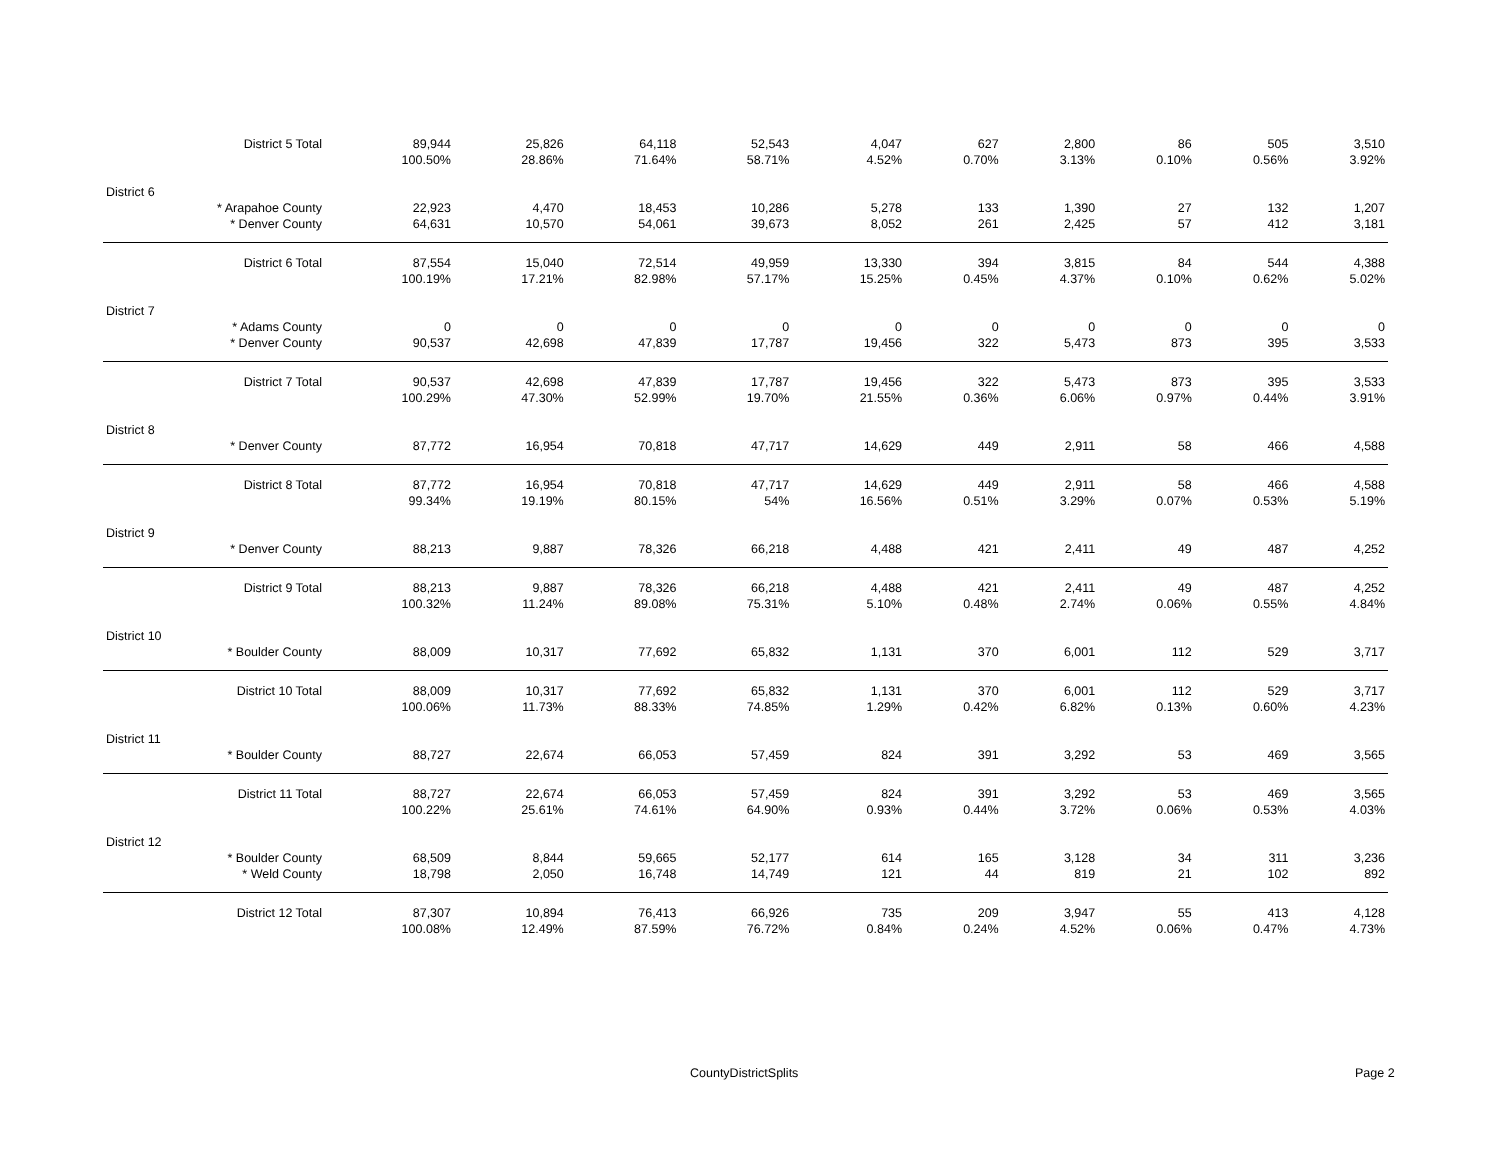| | District 5 Total | 89,944 | 25,826 | 64,118 | 52,543 | 4,047 | 627 | 2,800 | 86 | 505 | 3,510 |
| | | 100.50% | 28.86% | 71.64% | 58.71% | 4.52% | 0.70% | 3.13% | 0.10% | 0.56% | 3.92% |
| District 6 | | | | | | | | | | | |
| | * Arapahoe County | 22,923 | 4,470 | 18,453 | 10,286 | 5,278 | 133 | 1,390 | 27 | 132 | 1,207 |
| | * Denver County | 64,631 | 10,570 | 54,061 | 39,673 | 8,052 | 261 | 2,425 | 57 | 412 | 3,181 |
| | District 6 Total | 87,554 | 15,040 | 72,514 | 49,959 | 13,330 | 394 | 3,815 | 84 | 544 | 4,388 |
| | | 100.19% | 17.21% | 82.98% | 57.17% | 15.25% | 0.45% | 4.37% | 0.10% | 0.62% | 5.02% |
| District 7 | | | | | | | | | | | |
| | * Adams County | 0 | 0 | 0 | 0 | 0 | 0 | 0 | 0 | 0 | 0 |
| | * Denver County | 90,537 | 42,698 | 47,839 | 17,787 | 19,456 | 322 | 5,473 | 873 | 395 | 3,533 |
| | District 7 Total | 90,537 | 42,698 | 47,839 | 17,787 | 19,456 | 322 | 5,473 | 873 | 395 | 3,533 |
| | | 100.29% | 47.30% | 52.99% | 19.70% | 21.55% | 0.36% | 6.06% | 0.97% | 0.44% | 3.91% |
| District 8 | | | | | | | | | | | |
| | * Denver County | 87,772 | 16,954 | 70,818 | 47,717 | 14,629 | 449 | 2,911 | 58 | 466 | 4,588 |
| | District 8 Total | 87,772 | 16,954 | 70,818 | 47,717 | 14,629 | 449 | 2,911 | 58 | 466 | 4,588 |
| | | 99.34% | 19.19% | 80.15% | 54% | 16.56% | 0.51% | 3.29% | 0.07% | 0.53% | 5.19% |
| District 9 | | | | | | | | | | | |
| | * Denver County | 88,213 | 9,887 | 78,326 | 66,218 | 4,488 | 421 | 2,411 | 49 | 487 | 4,252 |
| | District 9 Total | 88,213 | 9,887 | 78,326 | 66,218 | 4,488 | 421 | 2,411 | 49 | 487 | 4,252 |
| | | 100.32% | 11.24% | 89.08% | 75.31% | 5.10% | 0.48% | 2.74% | 0.06% | 0.55% | 4.84% |
| District 10 | | | | | | | | | | | |
| | * Boulder County | 88,009 | 10,317 | 77,692 | 65,832 | 1,131 | 370 | 6,001 | 112 | 529 | 3,717 |
| | District 10 Total | 88,009 | 10,317 | 77,692 | 65,832 | 1,131 | 370 | 6,001 | 112 | 529 | 3,717 |
| | | 100.06% | 11.73% | 88.33% | 74.85% | 1.29% | 0.42% | 6.82% | 0.13% | 0.60% | 4.23% |
| District 11 | | | | | | | | | | | |
| | * Boulder County | 88,727 | 22,674 | 66,053 | 57,459 | 824 | 391 | 3,292 | 53 | 469 | 3,565 |
| | District 11 Total | 88,727 | 22,674 | 66,053 | 57,459 | 824 | 391 | 3,292 | 53 | 469 | 3,565 |
| | | 100.22% | 25.61% | 74.61% | 64.90% | 0.93% | 0.44% | 3.72% | 0.06% | 0.53% | 4.03% |
| District 12 | | | | | | | | | | | |
| | * Boulder County | 68,509 | 8,844 | 59,665 | 52,177 | 614 | 165 | 3,128 | 34 | 311 | 3,236 |
| | * Weld County | 18,798 | 2,050 | 16,748 | 14,749 | 121 | 44 | 819 | 21 | 102 | 892 |
| | District 12 Total | 87,307 | 10,894 | 76,413 | 66,926 | 735 | 209 | 3,947 | 55 | 413 | 4,128 |
| | | 100.08% | 12.49% | 87.59% | 76.72% | 0.84% | 0.24% | 4.52% | 0.06% | 0.47% | 4.73% |
CountyDistrictSplits Page 2